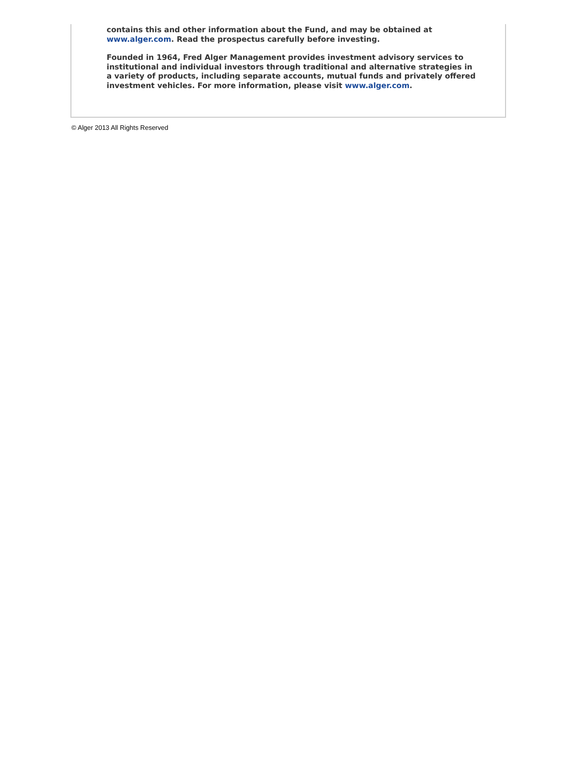contains this and other information about the Fund, and may be obtained at www.alger.com. Read the prospectus carefully before investing.
Founded in 1964, Fred Alger Management provides investment advisory services to institutional and individual investors through traditional and alternative strategies in a variety of products, including separate accounts, mutual funds and privately offered investment vehicles. For more information, please visit www.alger.com.
© Alger 2013 All Rights Reserved